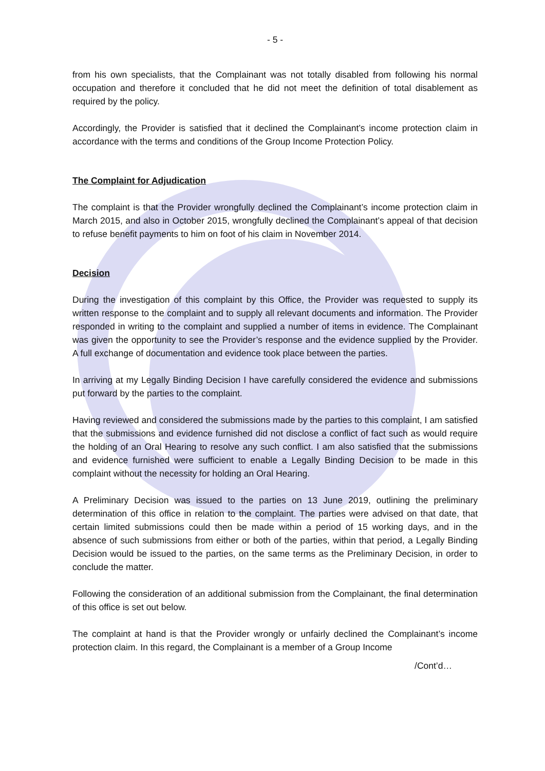- 5 -
from his own specialists, that the Complainant was not totally disabled from following his normal occupation and therefore it concluded that he did not meet the definition of total disablement as required by the policy.
Accordingly, the Provider is satisfied that it declined the Complainant’s income protection claim in accordance with the terms and conditions of the Group Income Protection Policy.
The Complaint for Adjudication
The complaint is that the Provider wrongfully declined the Complainant’s income protection claim in March 2015, and also in October 2015, wrongfully declined the Complainant’s appeal of that decision to refuse benefit payments to him on foot of his claim in November 2014.
Decision
During the investigation of this complaint by this Office, the Provider was requested to supply its written response to the complaint and to supply all relevant documents and information. The Provider responded in writing to the complaint and supplied a number of items in evidence. The Complainant was given the opportunity to see the Provider’s response and the evidence supplied by the Provider. A full exchange of documentation and evidence took place between the parties.
In arriving at my Legally Binding Decision I have carefully considered the evidence and submissions put forward by the parties to the complaint.
Having reviewed and considered the submissions made by the parties to this complaint, I am satisfied that the submissions and evidence furnished did not disclose a conflict of fact such as would require the holding of an Oral Hearing to resolve any such conflict. I am also satisfied that the submissions and evidence furnished were sufficient to enable a Legally Binding Decision to be made in this complaint without the necessity for holding an Oral Hearing.
A Preliminary Decision was issued to the parties on 13 June 2019, outlining the preliminary determination of this office in relation to the complaint. The parties were advised on that date, that certain limited submissions could then be made within a period of 15 working days, and in the absence of such submissions from either or both of the parties, within that period, a Legally Binding Decision would be issued to the parties, on the same terms as the Preliminary Decision, in order to conclude the matter.
Following the consideration of an additional submission from the Complainant, the final determination of this office is set out below.
The complaint at hand is that the Provider wrongly or unfairly declined the Complainant’s income protection claim. In this regard, the Complainant is a member of a Group Income
/Cont’d…